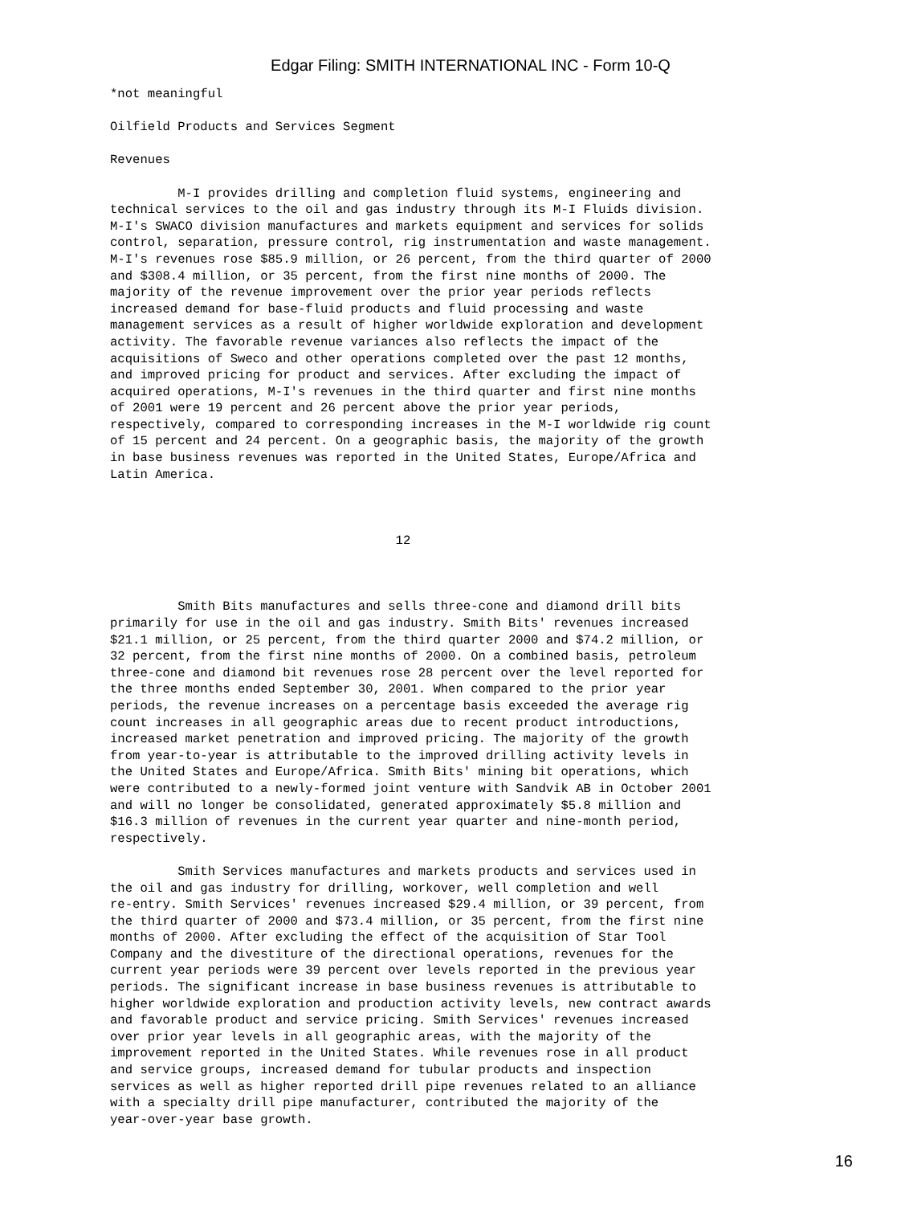Edgar Filing: SMITH INTERNATIONAL INC - Form 10-Q
*not meaningful

Oilfield Products and Services Segment

Revenues

         M-I provides drilling and completion fluid systems, engineering and
technical services to the oil and gas industry through its M-I Fluids division.
M-I's SWACO division manufactures and markets equipment and services for solids
control, separation, pressure control, rig instrumentation and waste management.
M-I's revenues rose $85.9 million, or 26 percent, from the third quarter of 2000
and $308.4 million, or 35 percent, from the first nine months of 2000. The
majority of the revenue improvement over the prior year periods reflects
increased demand for base-fluid products and fluid processing and waste
management services as a result of higher worldwide exploration and development
activity. The favorable revenue variances also reflects the impact of the
acquisitions of Sweco and other operations completed over the past 12 months,
and improved pricing for product and services. After excluding the impact of
acquired operations, M-I's revenues in the third quarter and first nine months
of 2001 were 19 percent and 26 percent above the prior year periods,
respectively, compared to corresponding increases in the M-I worldwide rig count
of 15 percent and 24 percent. On a geographic basis, the majority of the growth
in base business revenues was reported in the United States, Europe/Africa and
Latin America.



                                      12



         Smith Bits manufactures and sells three-cone and diamond drill bits
primarily for use in the oil and gas industry. Smith Bits' revenues increased
$21.1 million, or 25 percent, from the third quarter 2000 and $74.2 million, or
32 percent, from the first nine months of 2000. On a combined basis, petroleum
three-cone and diamond bit revenues rose 28 percent over the level reported for
the three months ended September 30, 2001. When compared to the prior year
periods, the revenue increases on a percentage basis exceeded the average rig
count increases in all geographic areas due to recent product introductions,
increased market penetration and improved pricing. The majority of the growth
from year-to-year is attributable to the improved drilling activity levels in
the United States and Europe/Africa. Smith Bits' mining bit operations, which
were contributed to a newly-formed joint venture with Sandvik AB in October 2001
and will no longer be consolidated, generated approximately $5.8 million and
$16.3 million of revenues in the current year quarter and nine-month period,
respectively.

         Smith Services manufactures and markets products and services used in
the oil and gas industry for drilling, workover, well completion and well
re-entry. Smith Services' revenues increased $29.4 million, or 39 percent, from
the third quarter of 2000 and $73.4 million, or 35 percent, from the first nine
months of 2000. After excluding the effect of the acquisition of Star Tool
Company and the divestiture of the directional operations, revenues for the
current year periods were 39 percent over levels reported in the previous year
periods. The significant increase in base business revenues is attributable to
higher worldwide exploration and production activity levels, new contract awards
and favorable product and service pricing. Smith Services' revenues increased
over prior year levels in all geographic areas, with the majority of the
improvement reported in the United States. While revenues rose in all product
and service groups, increased demand for tubular products and inspection
services as well as higher reported drill pipe revenues related to an alliance
with a specialty drill pipe manufacturer, contributed the majority of the
year-over-year base growth.
16